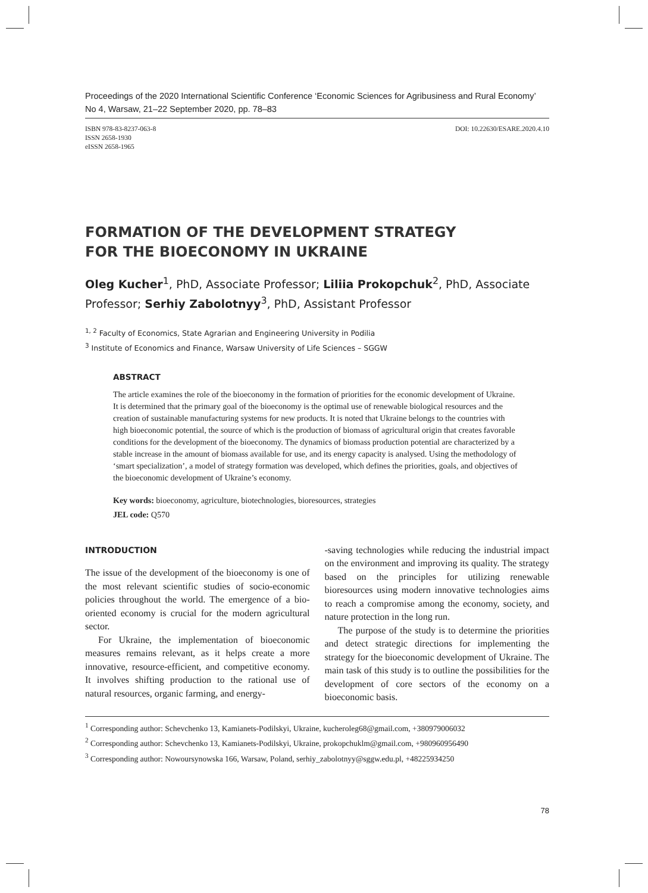Proceedings of the 2020 International Scientific Conference ‘Economic Sciences for Agribusiness and Rural Economy’
No 4, Warsaw, 21–22 September 2020, pp. 78–83
ISBN 978-83-8237-063-8
ISSN 2658-1930
eISSN 2658-1965
DOI: 10.22630/ESARE.2020.4.10
FORMATION OF THE DEVELOPMENT STRATEGY
FOR THE BIOECONOMY IN UKRAINE
Oleg Kucher<sup>1</sup>, PhD, Associate Professor; Liliia Prokopchuk<sup>2</sup>, PhD, Associate Professor; Serhiy Zabolotnyy<sup>3</sup>, PhD, Assistant Professor
<sup>1, 2</sup> Faculty of Economics, State Agrarian and Engineering University in Podilia
<sup>3</sup> Institute of Economics and Finance, Warsaw University of Life Sciences – SGGW
ABSTRACT
The article examines the role of the bioeconomy in the formation of priorities for the economic development of Ukraine. It is determined that the primary goal of the bioeconomy is the optimal use of renewable biological resources and the creation of sustainable manufacturing systems for new products. It is noted that Ukraine belongs to the countries with high bioeconomic potential, the source of which is the production of biomass of agricultural origin that creates favorable conditions for the development of the bioeconomy. The dynamics of biomass production potential are characterized by a stable increase in the amount of biomass available for use, and its energy capacity is analysed. Using the methodology of ‘smart specialization’, a model of strategy formation was developed, which defines the priorities, goals, and objectives of the bioeconomic development of Ukraine’s economy.
Key words: bioeconomy, agriculture, biotechnologies, bioresources, strategies
JEL code: Q570
INTRODUCTION
The issue of the development of the bioeconomy is one of the most relevant scientific studies of socio-economic policies throughout the world. The emergence of a bio-oriented economy is crucial for the modern agricultural sector.
For Ukraine, the implementation of bioeconomic measures remains relevant, as it helps create a more innovative, resource-efficient, and competitive economy. It involves shifting production to the rational use of natural resources, organic farming, and energy-
-saving technologies while reducing the industrial impact on the environment and improving its quality. The strategy based on the principles for utilizing renewable bioresources using modern innovative technologies aims to reach a compromise among the economy, society, and nature protection in the long run.
The purpose of the study is to determine the priorities and detect strategic directions for implementing the strategy for the bioeconomic development of Ukraine. The main task of this study is to outline the possibilities for the development of core sectors of the economy on a bioeconomic basis.
<sup>1</sup> Corresponding author: Schevchenko 13, Kamianets-Podilskyi, Ukraine, kucheroleg68@gmail.com, +380979006032
<sup>2</sup> Corresponding author: Schevchenko 13, Kamianets-Podilskyi, Ukraine, prokopchuklm@gmail.com, +980960956490
<sup>3</sup> Corresponding author: Nowoursynowska 166, Warsaw, Poland, serhiy_zabolotnyy@sggw.edu.pl, +48225934250
78